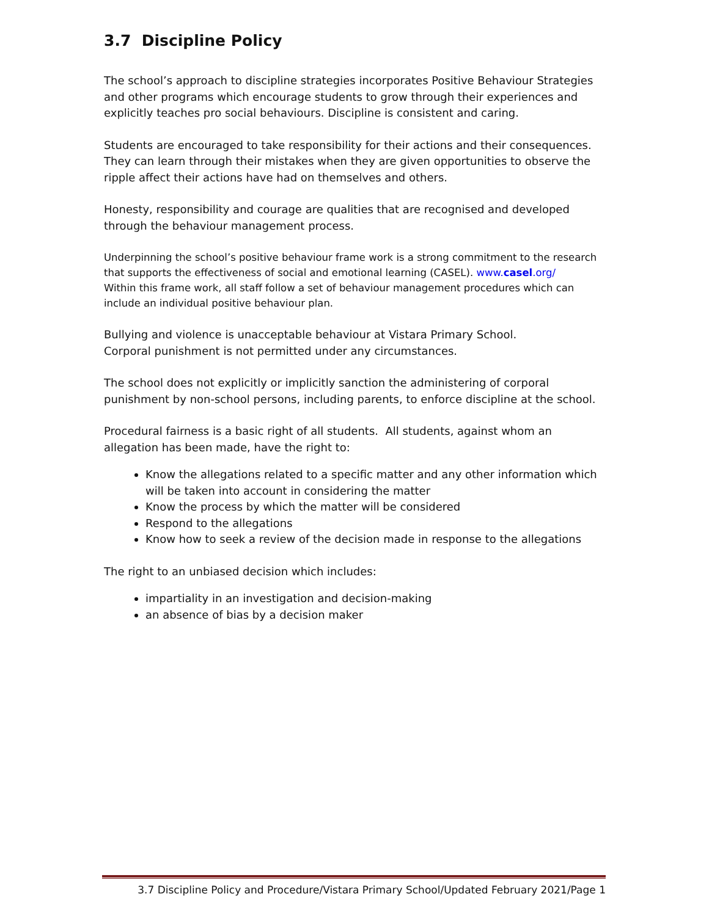3.7 Discipline Policy
The school’s approach to discipline strategies incorporates Positive Behaviour Strategies and other programs which encourage students to grow through their experiences and explicitly teaches pro social behaviours. Discipline is consistent and caring.
Students are encouraged to take responsibility for their actions and their consequences. They can learn through their mistakes when they are given opportunities to observe the ripple affect their actions have had on themselves and others.
Honesty, responsibility and courage are qualities that are recognised and developed through the behaviour management process.
Underpinning the school’s positive behaviour frame work is a strong commitment to the research that supports the effectiveness of social and emotional learning (CASEL). www.casel.org/
Within this frame work, all staff follow a set of behaviour management procedures which can include an individual positive behaviour plan.
Bullying and violence is unacceptable behaviour at Vistara Primary School.
Corporal punishment is not permitted under any circumstances.
The school does not explicitly or implicitly sanction the administering of corporal punishment by non-school persons, including parents, to enforce discipline at the school.
Procedural fairness is a basic right of all students. All students, against whom an allegation has been made, have the right to:
Know the allegations related to a specific matter and any other information which will be taken into account in considering the matter
Know the process by which the matter will be considered
Respond to the allegations
Know how to seek a review of the decision made in response to the allegations
The right to an unbiased decision which includes:
impartiality in an investigation and decision-making
an absence of bias by a decision maker
3.7 Discipline Policy and Procedure/Vistara Primary School/Updated February 2021/Page 1